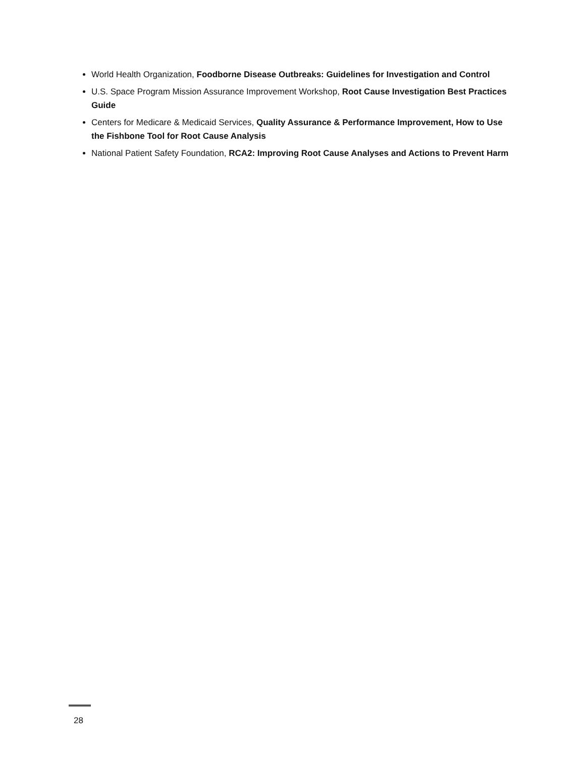World Health Organization, Foodborne Disease Outbreaks: Guidelines for Investigation and Control
U.S. Space Program Mission Assurance Improvement Workshop, Root Cause Investigation Best Practices Guide
Centers for Medicare & Medicaid Services, Quality Assurance & Performance Improvement, How to Use the Fishbone Tool for Root Cause Analysis
National Patient Safety Foundation, RCA2: Improving Root Cause Analyses and Actions to Prevent Harm
28